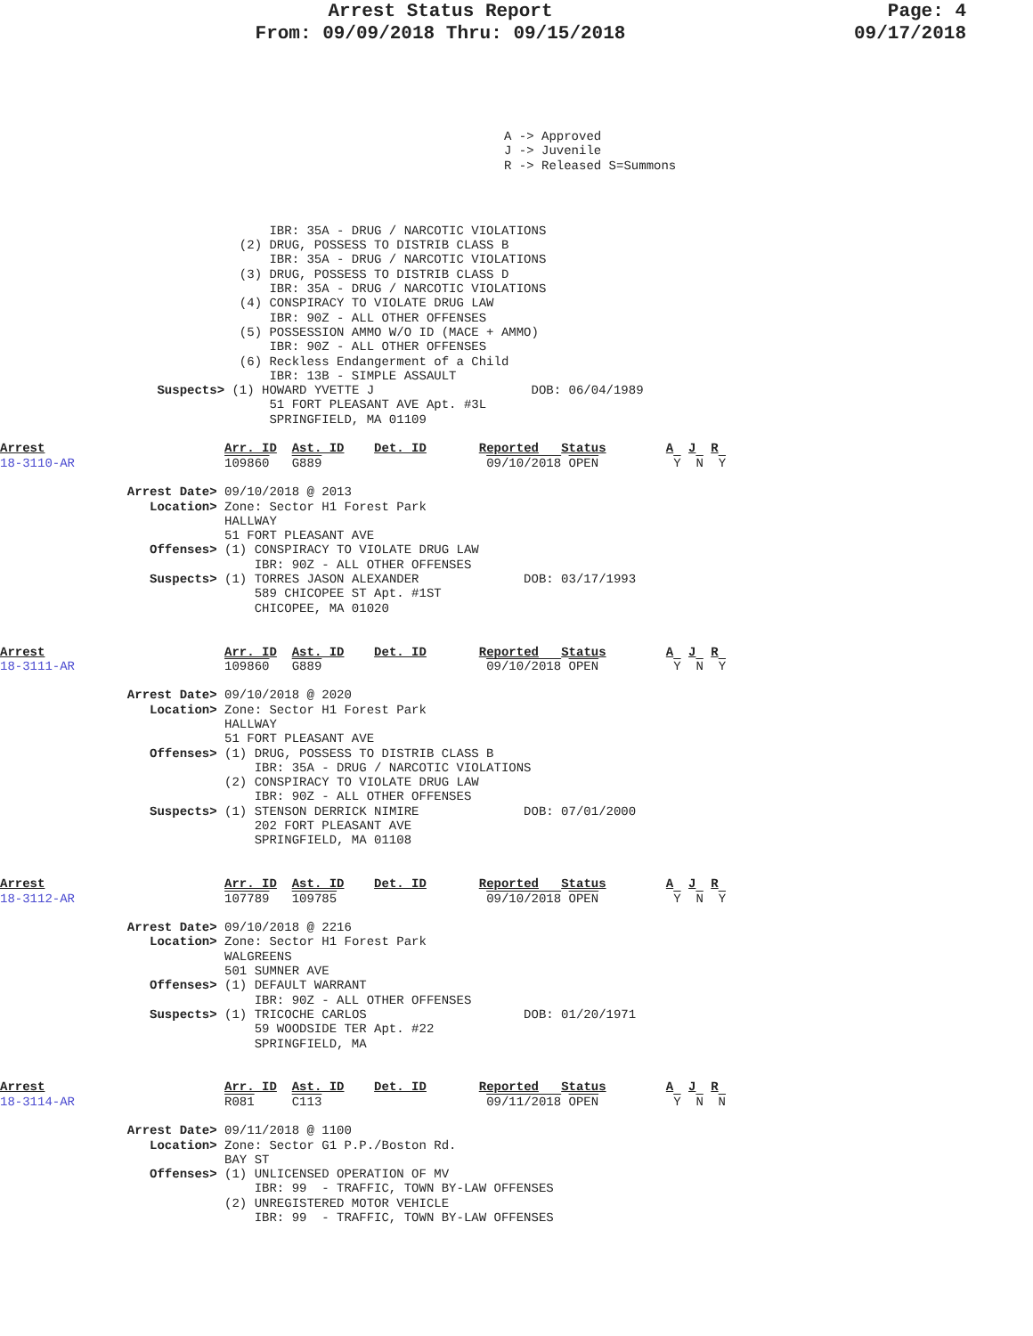Arrest Status Report
From: 09/09/2018 Thru: 09/15/2018
Page: 4
09/17/2018
A -> Approved
J -> Juvenile
R -> Released S=Summons
                                    IBR: 35A - DRUG / NARCOTIC VIOLATIONS
                                (2) DRUG, POSSESS TO DISTRIB CLASS B
                                    IBR: 35A - DRUG / NARCOTIC VIOLATIONS
                                (3) DRUG, POSSESS TO DISTRIB CLASS D
                                    IBR: 35A - DRUG / NARCOTIC VIOLATIONS
                                (4) CONSPIRACY TO VIOLATE DRUG LAW
                                    IBR: 90Z - ALL OTHER OFFENSES
                                (5) POSSESSION AMMO W/O ID (MACE + AMMO)
                                    IBR: 90Z - ALL OTHER OFFENSES
                                (6) Reckless Endangerment of a Child
                                    IBR: 13B - SIMPLE ASSAULT
                     Suspects> (1) HOWARD YVETTE J                     DOB: 06/04/1989
                                    51 FORT PLEASANT AVE Apt. #3L
                                    SPRINGFIELD, MA 01109

Arrest                        Arr. ID  Ast. ID    Det. ID       Reported   Status        A  J  R
18-3110-AR                    109860   G889                      09/10/2018 OPEN          Y  N  Y

                 Arrest Date> 09/10/2018 @ 2013
                    Location> Zone: Sector H1 Forest Park
                              HALLWAY
                              51 FORT PLEASANT AVE
                    Offenses> (1) CONSPIRACY TO VIOLATE DRUG LAW
                                  IBR: 90Z - ALL OTHER OFFENSES
                    Suspects> (1) TORRES JASON ALEXANDER              DOB: 03/17/1993
                                  589 CHICOPEE ST Apt. #1ST
                                  CHICOPEE, MA 01020


Arrest                        Arr. ID  Ast. ID    Det. ID       Reported   Status        A  J  R
18-3111-AR                    109860   G889                      09/10/2018 OPEN          Y  N  Y

                 Arrest Date> 09/10/2018 @ 2020
                    Location> Zone: Sector H1 Forest Park
                              HALLWAY
                              51 FORT PLEASANT AVE
                    Offenses> (1) DRUG, POSSESS TO DISTRIB CLASS B
                                  IBR: 35A - DRUG / NARCOTIC VIOLATIONS
                              (2) CONSPIRACY TO VIOLATE DRUG LAW
                                  IBR: 90Z - ALL OTHER OFFENSES
                    Suspects> (1) STENSON DERRICK NIMIRE              DOB: 07/01/2000
                                  202 FORT PLEASANT AVE
                                  SPRINGFIELD, MA 01108


Arrest                        Arr. ID  Ast. ID    Det. ID       Reported   Status        A  J  R
18-3112-AR                    107789   109785                    09/10/2018 OPEN          Y  N  Y

                 Arrest Date> 09/10/2018 @ 2216
                    Location> Zone: Sector H1 Forest Park
                              WALGREENS
                              501 SUMNER AVE
                    Offenses> (1) DEFAULT WARRANT
                                  IBR: 90Z - ALL OTHER OFFENSES
                    Suspects> (1) TRICOCHE CARLOS                     DOB: 01/20/1971
                                  59 WOODSIDE TER Apt. #22
                                  SPRINGFIELD, MA


Arrest                        Arr. ID  Ast. ID    Det. ID       Reported   Status        A  J  R
18-3114-AR                    R081     C113                      09/11/2018 OPEN          Y  N  N

                 Arrest Date> 09/11/2018 @ 1100
                    Location> Zone: Sector G1 P.P./Boston Rd.
                              BAY ST
                    Offenses> (1) UNLICENSED OPERATION OF MV
                                  IBR: 99  - TRAFFIC, TOWN BY-LAW OFFENSES
                              (2) UNREGISTERED MOTOR VEHICLE
                                  IBR: 99  - TRAFFIC, TOWN BY-LAW OFFENSES